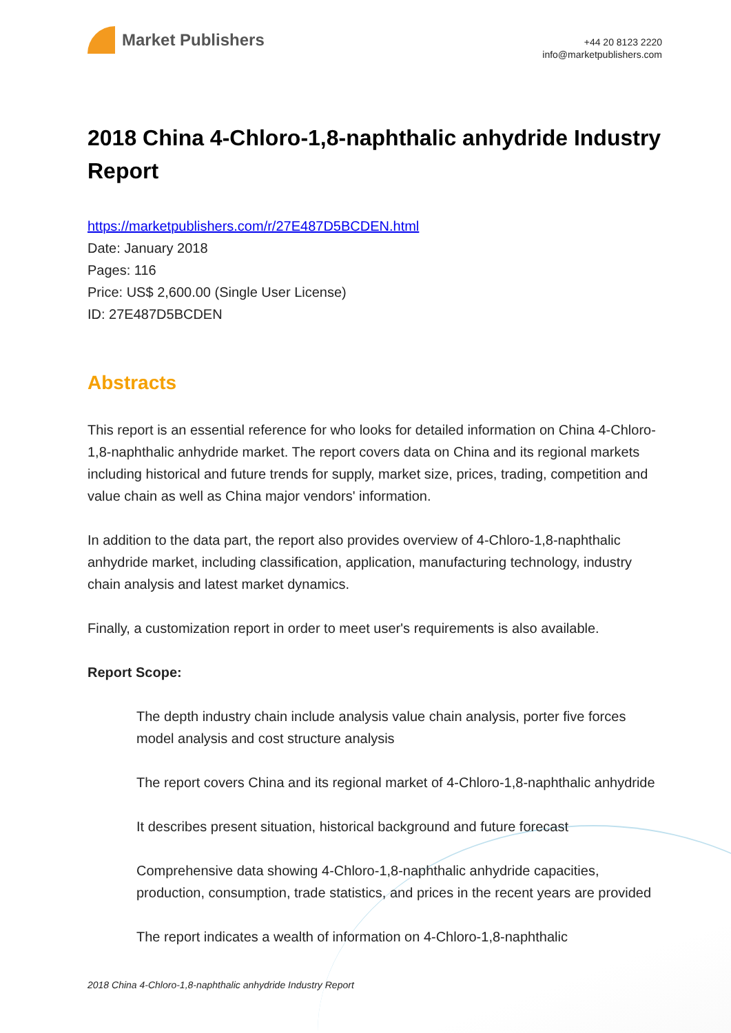Market Publishers
+44 20 8123 2220
info@marketpublishers.com
2018 China 4-Chloro-1,8-naphthalic anhydride Industry Report
https://marketpublishers.com/r/27E487D5BCDEN.html
Date: January 2018
Pages: 116
Price: US$ 2,600.00 (Single User License)
ID: 27E487D5BCDEN
Abstracts
This report is an essential reference for who looks for detailed information on China 4-Chloro-1,8-naphthalic anhydride market. The report covers data on China and its regional markets including historical and future trends for supply, market size, prices, trading, competition and value chain as well as China major vendors' information.
In addition to the data part, the report also provides overview of 4-Chloro-1,8-naphthalic anhydride market, including classification, application, manufacturing technology, industry chain analysis and latest market dynamics.
Finally, a customization report in order to meet user's requirements is also available.
Report Scope:
The depth industry chain include analysis value chain analysis, porter five forces model analysis and cost structure analysis
The report covers China and its regional market of 4-Chloro-1,8-naphthalic anhydride
It describes present situation, historical background and future forecast
Comprehensive data showing 4-Chloro-1,8-naphthalic anhydride capacities, production, consumption, trade statistics, and prices in the recent years are provided
The report indicates a wealth of information on 4-Chloro-1,8-naphthalic
2018 China 4-Chloro-1,8-naphthalic anhydride Industry Report